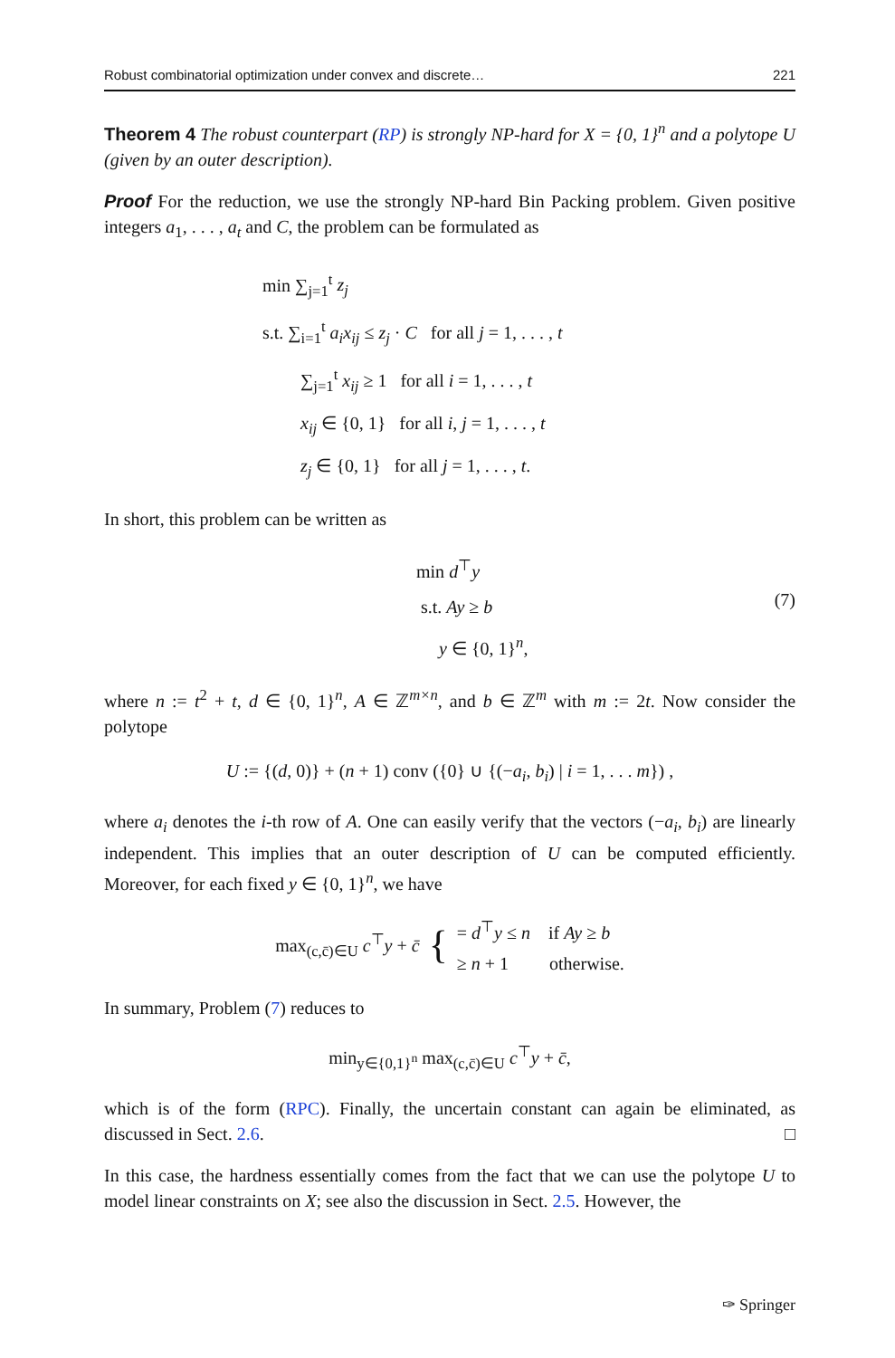Robust combinatorial optimization under convex and discrete… 221
Theorem 4 The robust counterpart (RP) is strongly NP-hard for X = {0, 1}<sup>n</sup> and a polytope U (given by an outer description).
Proof For the reduction, we use the strongly NP-hard Bin Packing problem. Given positive integers a<sub>1</sub>, . . . , a<sub>t</sub> and C, the problem can be formulated as
min ∑<sub>j=1</sub><sup>t</sup> z<sub>j</sub>
s.t. ∑<sub>i=1</sub><sup>t</sup> a<sub>i</sub>x<sub>ij</sub> ≤ z<sub>j</sub> · C for all j = 1, . . . , t
∑<sub>j=1</sub><sup>t</sup> x<sub>ij</sub> ≥ 1 for all i = 1, . . . , t
x<sub>ij</sub> ∈ {0, 1} for all i, j = 1, . . . , t
z<sub>j</sub> ∈ {0, 1} for all j = 1, . . . , t.
In short, this problem can be written as
min d<sup>⊤</sup>y
s.t. Ay ≥ b
y ∈ {0, 1}<sup>n</sup>,
(7)
where n := t<sup>2</sup> + t, d ∈ {0, 1}<sup>n</sup>, A ∈ ℤ<sup>m×n</sup>, and b ∈ ℤ<sup>m</sup> with m := 2t. Now consider the polytope
U := {(d, 0)} + (n + 1) conv ({0} ∪ {(−a<sub>i</sub>, b<sub>i</sub>) | i = 1, . . . m}) ,
where a<sub>i</sub> denotes the i-th row of A. One can easily verify that the vectors (−a<sub>i</sub>, b<sub>i</sub>) are linearly independent. This implies that an outer description of U can be computed efficiently. Moreover, for each fixed y ∈ {0, 1}<sup>n</sup>, we have
max<sub>(c,c̄)∈U</sub> c<sup>⊤</sup>y + c̄ {
= d<sup>⊤</sup>y ≤ n if Ay ≥ b
≥ n + 1 otherwise.
In summary, Problem (7) reduces to
min<sub>y∈{0,1}<sup>n</sup></sub> max<sub>(c,c̄)∈U</sub> c<sup>⊤</sup>y + c̄,
which is of the form (RPC). Finally, the uncertain constant can again be eliminated, as discussed in Sect. 2.6. □
In this case, the hardness essentially comes from the fact that we can use the polytope U to model linear constraints on X; see also the discussion in Sect. 2.5. However, the
✑ Springer